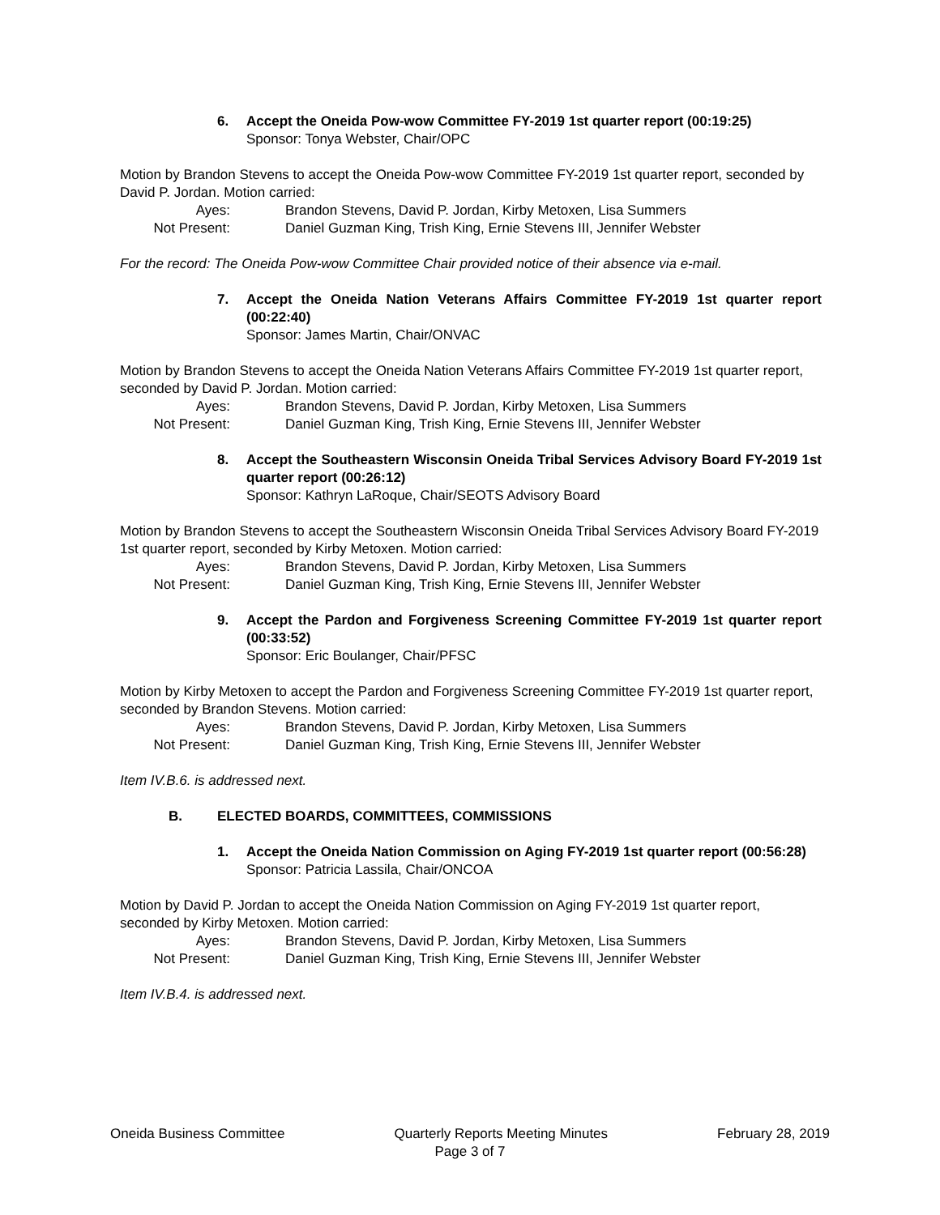6. Accept the Oneida Pow-wow Committee FY-2019 1st quarter report (00:19:25)
Sponsor: Tonya Webster, Chair/OPC
Motion by Brandon Stevens to accept the Oneida Pow-wow Committee FY-2019 1st quarter report, seconded by David P. Jordan. Motion carried:
Ayes:
Brandon Stevens, David P. Jordan, Kirby Metoxen, Lisa Summers
Not Present:
Daniel Guzman King, Trish King, Ernie Stevens III, Jennifer Webster
For the record: The Oneida Pow-wow Committee Chair provided notice of their absence via e-mail.
7. Accept the Oneida Nation Veterans Affairs Committee FY-2019 1st quarter report (00:22:40)
Sponsor: James Martin, Chair/ONVAC
Motion by Brandon Stevens to accept the Oneida Nation Veterans Affairs Committee FY-2019 1st quarter report, seconded by David P. Jordan. Motion carried:
Ayes:
Brandon Stevens, David P. Jordan, Kirby Metoxen, Lisa Summers
Not Present:
Daniel Guzman King, Trish King, Ernie Stevens III, Jennifer Webster
8. Accept the Southeastern Wisconsin Oneida Tribal Services Advisory Board FY-2019 1st quarter report (00:26:12)
Sponsor: Kathryn LaRoque, Chair/SEOTS Advisory Board
Motion by Brandon Stevens to accept the Southeastern Wisconsin Oneida Tribal Services Advisory Board FY-2019 1st quarter report, seconded by Kirby Metoxen. Motion carried:
Ayes:
Brandon Stevens, David P. Jordan, Kirby Metoxen, Lisa Summers
Not Present:
Daniel Guzman King, Trish King, Ernie Stevens III, Jennifer Webster
9. Accept the Pardon and Forgiveness Screening Committee FY-2019 1st quarter report (00:33:52)
Sponsor: Eric Boulanger, Chair/PFSC
Motion by Kirby Metoxen to accept the Pardon and Forgiveness Screening Committee FY-2019 1st quarter report, seconded by Brandon Stevens. Motion carried:
Ayes:
Brandon Stevens, David P. Jordan, Kirby Metoxen, Lisa Summers
Not Present:
Daniel Guzman King, Trish King, Ernie Stevens III, Jennifer Webster
Item IV.B.6. is addressed next.
B. ELECTED BOARDS, COMMITTEES, COMMISSIONS
1. Accept the Oneida Nation Commission on Aging FY-2019 1st quarter report (00:56:28)
Sponsor: Patricia Lassila, Chair/ONCOA
Motion by David P. Jordan to accept the Oneida Nation Commission on Aging FY-2019 1st quarter report, seconded by Kirby Metoxen. Motion carried:
Ayes:
Brandon Stevens, David P. Jordan, Kirby Metoxen, Lisa Summers
Not Present:
Daniel Guzman King, Trish King, Ernie Stevens III, Jennifer Webster
Item IV.B.4. is addressed next.
Oneida Business Committee Quarterly Reports Meeting Minutes February 28, 2019
Page 3 of 7